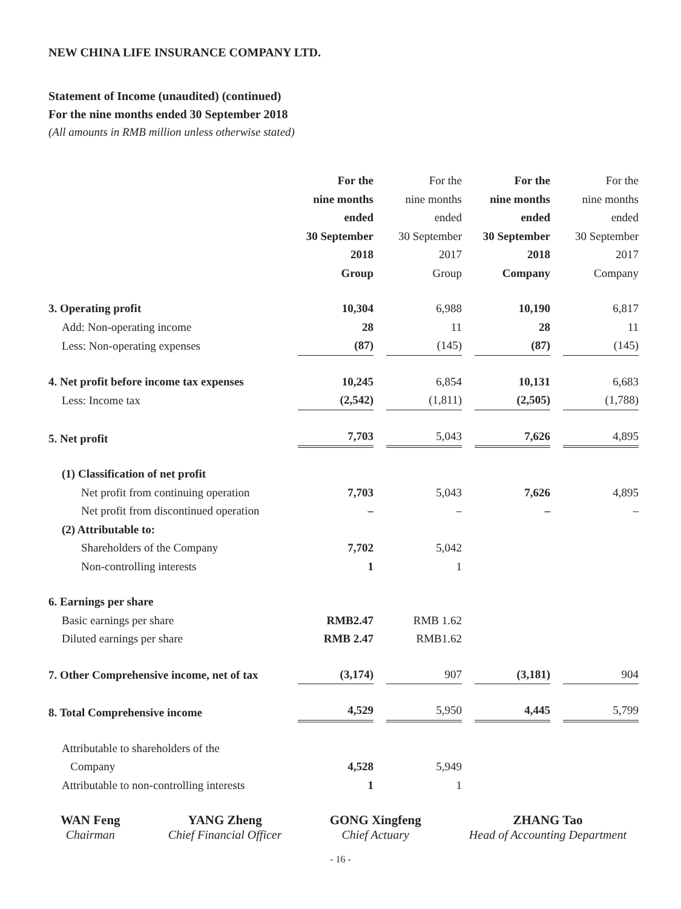NEW CHINA LIFE INSURANCE COMPANY LTD.
Statement of Income (unaudited) (continued)
For the nine months ended 30 September 2018
(All amounts in RMB million unless otherwise stated)
| | For the nine months ended 30 September 2018 Group | For the nine months ended 30 September 2017 Group | For the nine months ended 30 September 2018 Company | For the nine months ended 30 September 2017 Company |
| 3. Operating profit | 10,304 | 6,988 | 10,190 | 6,817 |
| Add: Non-operating income | 28 | 11 | 28 | 11 |
| Less: Non-operating expenses | (87) | (145) | (87) | (145) |
| 4. Net profit before income tax expenses | 10,245 | 6,854 | 10,131 | 6,683 |
| Less: Income tax | (2,542) | (1,811) | (2,505) | (1,788) |
| 5. Net profit | 7,703 | 5,043 | 7,626 | 4,895 |
| (1) Classification of net profit | | | | |
| Net profit from continuing operation | 7,703 | 5,043 | 7,626 | 4,895 |
| Net profit from discontinued operation | – | – | – | – |
| (2) Attributable to: | | | | |
| Shareholders of the Company | 7,702 | 5,042 | | |
| Non-controlling interests | 1 | 1 | | |
| 6. Earnings per share | | | | |
| Basic earnings per share | RMB2.47 | RMB 1.62 | | |
| Diluted earnings per share | RMB 2.47 | RMB1.62 | | |
| 7. Other Comprehensive income, net of tax | (3,174) | 907 | (3,181) | 904 |
| 8. Total Comprehensive income | 4,529 | 5,950 | 4,445 | 5,799 |
| Attributable to shareholders of the Company | 4,528 | 5,949 | | |
| Attributable to non-controlling interests | 1 | 1 | | |
WAN Feng
Chairman
YANG Zheng
Chief Financial Officer
GONG Xingfeng
Chief Actuary
ZHANG Tao
Head of Accounting Department
- 16 -